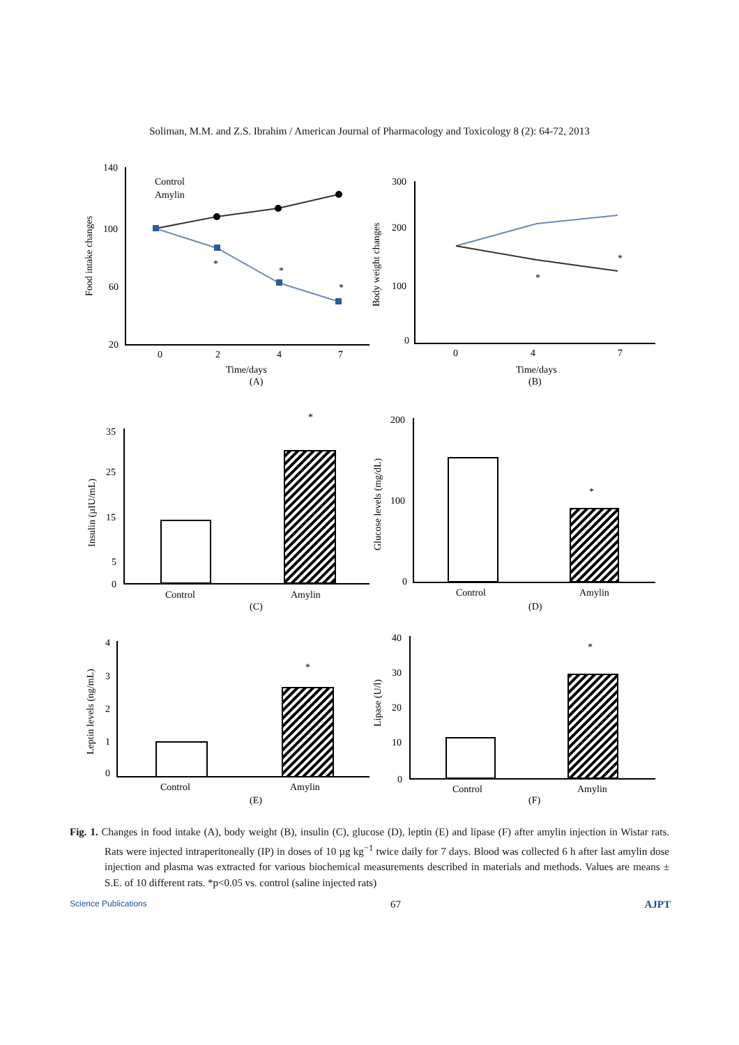Soliman, M.M. and Z.S. Ibrahim / American Journal of Pharmacology and Toxicology 8 (2): 64-72, 2013
140
100
60
20
0
2
4
7
Time/days
(A)
Food intake changes
*
*
*
Control
Amylin
300
200
100
0
0
4
7
Time/days
(B)
Body weight changes
*
*
35
25
15
5
0
Insulin (µIU/mL)
*
Control
Amylin
(C)
200
100
0
Glucose levels (mg/dL)
*
Control
Amylin
(D)
4
3
2
1
0
Leptin levels (ng/mL)
*
Control
Amylin
(E)
40
30
20
10
0
Lipase (U/l)
*
Control
Amylin
(F)
Fig. 1. Changes in food intake (A), body weight (B), insulin (C), glucose (D), leptin (E) and lipase (F) after amylin injection in Wistar rats. Rats were injected intraperitoneally (IP) in doses of 10 µg kg<sup>−1</sup> twice daily for 7 days. Blood was collected 6 h after last amylin dose injection and plasma was extracted for various biochemical measurements described in materials and methods. Values are means ± S.E. of 10 different rats. *p<0.05 vs. control (saline injected rats)
Science Publications 67 AJPT